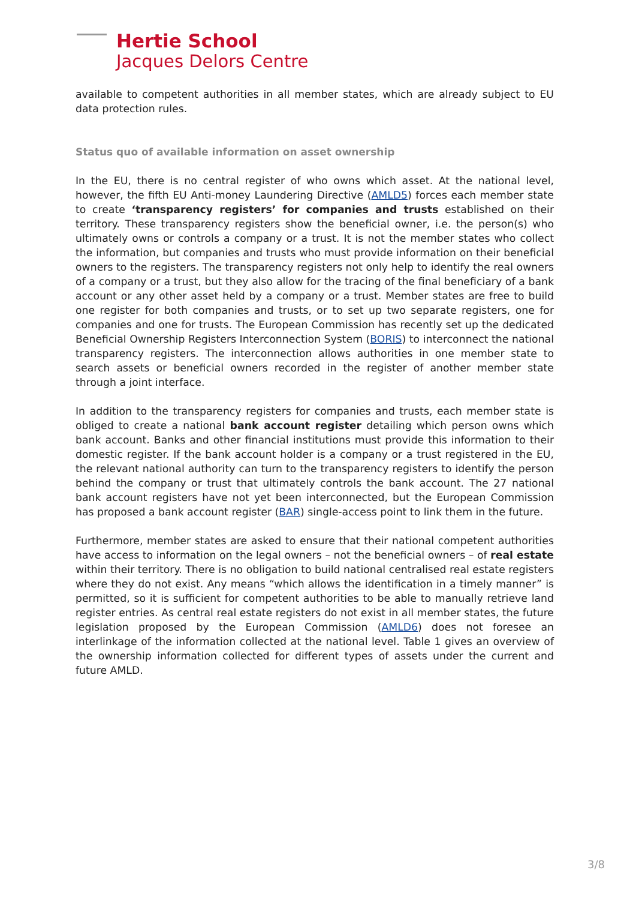Hertie School
Jacques Delors Centre
available to competent authorities in all member states, which are already subject to EU data protection rules.
Status quo of available information on asset ownership
In the EU, there is no central register of who owns which asset. At the national level, however, the fifth EU Anti-money Laundering Directive (AMLD5) forces each member state to create ‘transparency registers’ for companies and trusts established on their territory. These transparency registers show the beneficial owner, i.e. the person(s) who ultimately owns or controls a company or a trust. It is not the member states who collect the information, but companies and trusts who must provide information on their beneficial owners to the registers. The transparency registers not only help to identify the real owners of a company or a trust, but they also allow for the tracing of the final beneficiary of a bank account or any other asset held by a company or a trust. Member states are free to build one register for both companies and trusts, or to set up two separate registers, one for companies and one for trusts. The European Commission has recently set up the dedicated Beneficial Ownership Registers Interconnection System (BORIS) to interconnect the national transparency registers. The interconnection allows authorities in one member state to search assets or beneficial owners recorded in the register of another member state through a joint interface.
In addition to the transparency registers for companies and trusts, each member state is obliged to create a national bank account register detailing which person owns which bank account. Banks and other financial institutions must provide this information to their domestic register. If the bank account holder is a company or a trust registered in the EU, the relevant national authority can turn to the transparency registers to identify the person behind the company or trust that ultimately controls the bank account. The 27 national bank account registers have not yet been interconnected, but the European Commission has proposed a bank account register (BAR) single-access point to link them in the future.
Furthermore, member states are asked to ensure that their national competent authorities have access to information on the legal owners – not the beneficial owners – of real estate within their territory. There is no obligation to build national centralised real estate registers where they do not exist. Any means “which allows the identification in a timely manner” is permitted, so it is sufficient for competent authorities to be able to manually retrieve land register entries. As central real estate registers do not exist in all member states, the future legislation proposed by the European Commission (AMLD6) does not foresee an interlinkage of the information collected at the national level. Table 1 gives an overview of the ownership information collected for different types of assets under the current and future AMLD.
3/8